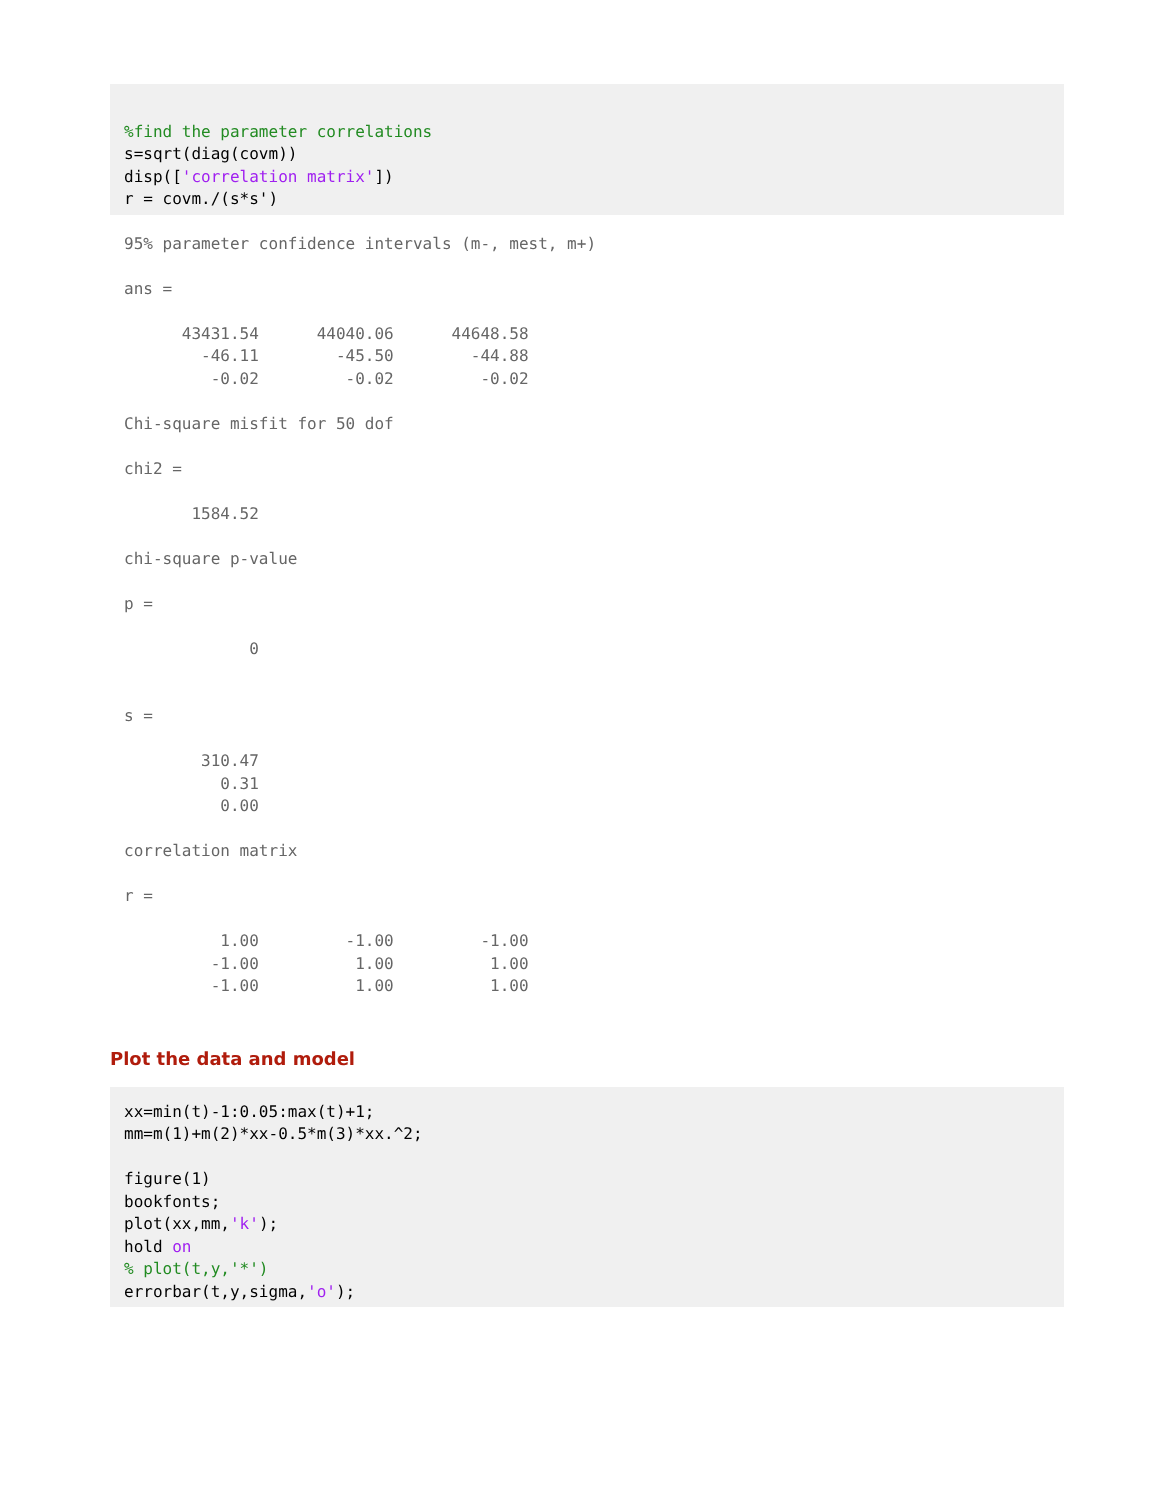%find the parameter correlations
s=sqrt(diag(covm))
disp(['correlation matrix'])
r = covm./(s*s')
95% parameter confidence intervals (m-, mest, m+)

ans =

      43431.54      44040.06      44648.58
        -46.11        -45.50        -44.88
         -0.02         -0.02         -0.02

Chi-square misfit for 50 dof

chi2 =

       1584.52

chi-square p-value

p =

             0


s =

        310.47
          0.31
          0.00

correlation matrix

r =

          1.00         -1.00         -1.00
         -1.00          1.00          1.00
         -1.00          1.00          1.00
Plot the data and model
xx=min(t)-1:0.05:max(t)+1;
mm=m(1)+m(2)*xx-0.5*m(3)*xx.^2;

figure(1)
bookfonts;
plot(xx,mm,'k');
hold on
% plot(t,y,'*')
errorbar(t,y,sigma,'o');